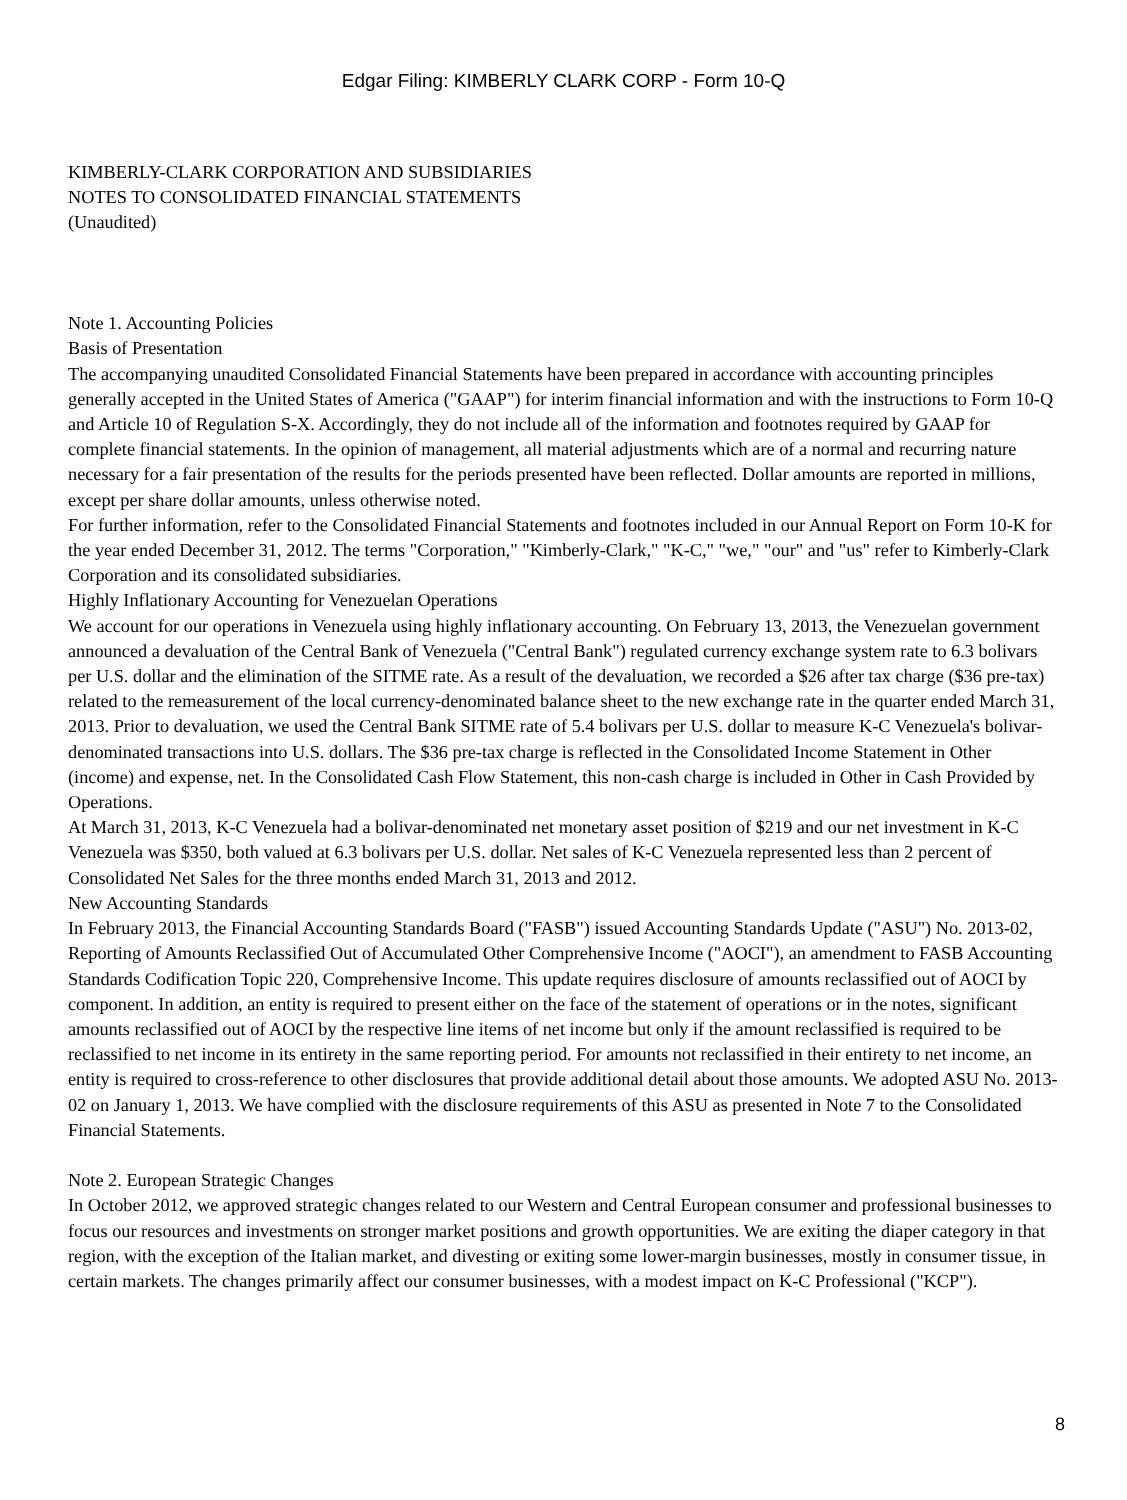Edgar Filing: KIMBERLY CLARK CORP - Form 10-Q
KIMBERLY-CLARK CORPORATION AND SUBSIDIARIES
NOTES TO CONSOLIDATED FINANCIAL STATEMENTS
(Unaudited)
Note 1. Accounting Policies
Basis of Presentation
The accompanying unaudited Consolidated Financial Statements have been prepared in accordance with accounting principles generally accepted in the United States of America ("GAAP") for interim financial information and with the instructions to Form 10-Q and Article 10 of Regulation S-X. Accordingly, they do not include all of the information and footnotes required by GAAP for complete financial statements. In the opinion of management, all material adjustments which are of a normal and recurring nature necessary for a fair presentation of the results for the periods presented have been reflected. Dollar amounts are reported in millions, except per share dollar amounts, unless otherwise noted.
For further information, refer to the Consolidated Financial Statements and footnotes included in our Annual Report on Form 10-K for the year ended December 31, 2012. The terms "Corporation," "Kimberly-Clark," "K-C," "we," "our" and "us" refer to Kimberly-Clark Corporation and its consolidated subsidiaries.
Highly Inflationary Accounting for Venezuelan Operations
We account for our operations in Venezuela using highly inflationary accounting. On February 13, 2013, the Venezuelan government announced a devaluation of the Central Bank of Venezuela ("Central Bank") regulated currency exchange system rate to 6.3 bolivars per U.S. dollar and the elimination of the SITME rate. As a result of the devaluation, we recorded a $26 after tax charge ($36 pre-tax) related to the remeasurement of the local currency-denominated balance sheet to the new exchange rate in the quarter ended March 31, 2013. Prior to devaluation, we used the Central Bank SITME rate of 5.4 bolivars per U.S. dollar to measure K-C Venezuela's bolivar-denominated transactions into U.S. dollars. The $36 pre-tax charge is reflected in the Consolidated Income Statement in Other (income) and expense, net. In the Consolidated Cash Flow Statement, this non-cash charge is included in Other in Cash Provided by Operations.
At March 31, 2013, K-C Venezuela had a bolivar-denominated net monetary asset position of $219 and our net investment in K-C Venezuela was $350, both valued at 6.3 bolivars per U.S. dollar. Net sales of K-C Venezuela represented less than 2 percent of Consolidated Net Sales for the three months ended March 31, 2013 and 2012.
New Accounting Standards
In February 2013, the Financial Accounting Standards Board ("FASB") issued Accounting Standards Update ("ASU") No. 2013-02, Reporting of Amounts Reclassified Out of Accumulated Other Comprehensive Income ("AOCI"), an amendment to FASB Accounting Standards Codification Topic 220, Comprehensive Income. This update requires disclosure of amounts reclassified out of AOCI by component. In addition, an entity is required to present either on the face of the statement of operations or in the notes, significant amounts reclassified out of AOCI by the respective line items of net income but only if the amount reclassified is required to be reclassified to net income in its entirety in the same reporting period. For amounts not reclassified in their entirety to net income, an entity is required to cross-reference to other disclosures that provide additional detail about those amounts. We adopted ASU No. 2013-02 on January 1, 2013. We have complied with the disclosure requirements of this ASU as presented in Note 7 to the Consolidated Financial Statements.
Note 2. European Strategic Changes
In October 2012, we approved strategic changes related to our Western and Central European consumer and professional businesses to focus our resources and investments on stronger market positions and growth opportunities. We are exiting the diaper category in that region, with the exception of the Italian market, and divesting or exiting some lower-margin businesses, mostly in consumer tissue, in certain markets. The changes primarily affect our consumer businesses, with a modest impact on K-C Professional ("KCP").
8